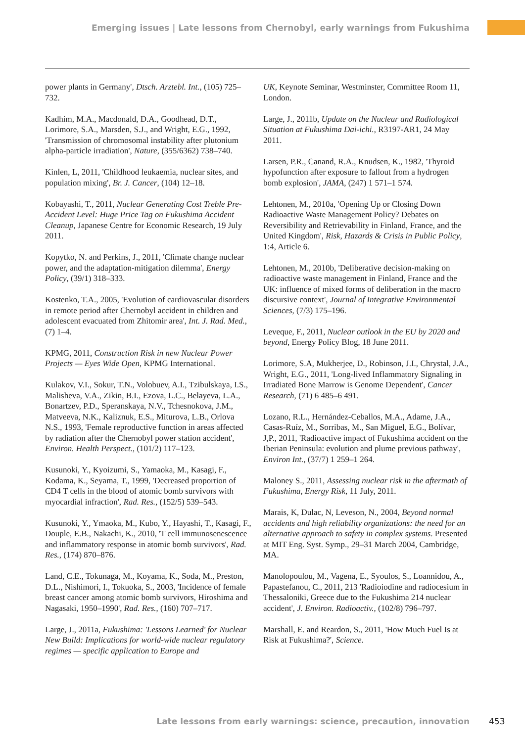Emerging issues | Late lessons from Chernobyl, early warnings from Fukushima
power plants in Germany', Dtsch. Arztebl. Int., (105) 725–732.
Kadhim, M.A., Macdonald, D.A., Goodhead, D.T., Lorimore, S.A., Marsden, S.J., and Wright, E.G., 1992, 'Transmission of chromosomal instability after plutonium alpha-particle irradiation', Nature, (355/6362) 738–740.
Kinlen, L, 2011, 'Childhood leukaemia, nuclear sites, and population mixing', Br. J. Cancer, (104) 12–18.
Kobayashi, T., 2011, Nuclear Generating Cost Treble Pre-Accident Level: Huge Price Tag on Fukushima Accident Cleanup, Japanese Centre for Economic Research, 19 July 2011.
Kopytko, N. and Perkins, J., 2011, 'Climate change nuclear power, and the adaptation-mitigation dilemma', Energy Policy, (39/1) 318–333.
Kostenko, T.A., 2005, 'Evolution of cardiovascular disorders in remote period after Chernobyl accident in children and adolescent evacuated from Zhitomir area', Int. J. Rad. Med., (7) 1–4.
KPMG, 2011, Construction Risk in new Nuclear Power Projects — Eyes Wide Open, KPMG International.
Kulakov, V.I., Sokur, T.N., Volobuev, A.I., Tzibulskaya, I.S., Malisheva, V.A., Zikin, B.I., Ezova, L.C., Belayeva, L.A., Bonartzev, P.D., Speranskaya, N.V., Tchesnokova, J.M., Matveeva, N.K., Kaliznuk, E.S., Miturova, L.B., Orlova N.S., 1993, 'Female reproductive function in areas affected by radiation after the Chernobyl power station accident', Environ. Health Perspect., (101/2) 117–123.
Kusunoki, Y., Kyoizumi, S., Yamaoka, M., Kasagi, F., Kodama, K., Seyama, T., 1999, 'Decreased proportion of CD4 T cells in the blood of atomic bomb survivors with myocardial infraction', Rad. Res., (152/5) 539–543.
Kusunoki, Y., Ymaoka, M., Kubo, Y., Hayashi, T., Kasagi, F., Douple, E.B., Nakachi, K., 2010, 'T cell immunosenescence and inflammatory response in atomic bomb survivors', Rad. Res., (174) 870–876.
Land, C.E., Tokunaga, M., Koyama, K., Soda, M., Preston, D.L., Nishimori, I., Tokuoka, S., 2003, 'Incidence of female breast cancer among atomic bomb survivors, Hiroshima and Nagasaki, 1950–1990', Rad. Res., (160) 707–717.
Large, J., 2011a, Fukushima: 'Lessons Learned' for Nuclear New Build: Implications for world-wide nuclear regulatory regimes — specific application to Europe and
UK, Keynote Seminar, Westminster, Committee Room 11, London.
Large, J., 2011b, Update on the Nuclear and Radiological Situation at Fukushima Dai-ichi., R3197-AR1, 24 May 2011.
Larsen, P.R., Canand, R.A., Knudsen, K., 1982, 'Thyroid hypofunction after exposure to fallout from a hydrogen bomb explosion', JAMA, (247) 1 571–1 574.
Lehtonen, M., 2010a, 'Opening Up or Closing Down Radioactive Waste Management Policy? Debates on Reversibility and Retrievability in Finland, France, and the United Kingdom', Risk, Hazards & Crisis in Public Policy, 1:4, Article 6.
Lehtonen, M., 2010b, 'Deliberative decision-making on radioactive waste management in Finland, France and the UK: influence of mixed forms of deliberation in the macro discursive context', Journal of Integrative Environmental Sciences, (7/3) 175–196.
Leveque, F., 2011, Nuclear outlook in the EU by 2020 and beyond, Energy Policy Blog, 18 June 2011.
Lorimore, S.A, Mukherjee, D., Robinson, J.I., Chrystal, J.A., Wright, E.G., 2011, 'Long-lived Inflammatory Signaling in Irradiated Bone Marrow is Genome Dependent', Cancer Research, (71) 6 485–6 491.
Lozano, R.L., Hernández-Ceballos, M.A., Adame, J.A., Casas-Ruíz, M., Sorribas, M., San Miguel, E.G., Bolívar, J,P., 2011, 'Radioactive impact of Fukushima accident on the Iberian Peninsula: evolution and plume previous pathway', Environ Int., (37/7) 1 259–1 264.
Maloney S., 2011, Assessing nuclear risk in the aftermath of Fukushima, Energy Risk, 11 July, 2011.
Marais, K, Dulac, N, Leveson, N., 2004, Beyond normal accidents and high reliability organizations: the need for an alternative approach to safety in complex systems. Presented at MIT Eng. Syst. Symp., 29–31 March 2004, Cambridge, MA.
Manolopoulou, M., Vagena, E., Syoulos, S., Loannidou, A., Papastefanou, C., 2011, 213 'Radioiodine and radiocesium in Thessaloniki, Greece due to the Fukushima 214 nuclear accident', J. Environ. Radioactiv., (102/8) 796–797.
Marshall, E. and Reardon, S., 2011, 'How Much Fuel Is at Risk at Fukushima?', Science.
Late lessons from early warnings: science, precaution, innovation 453